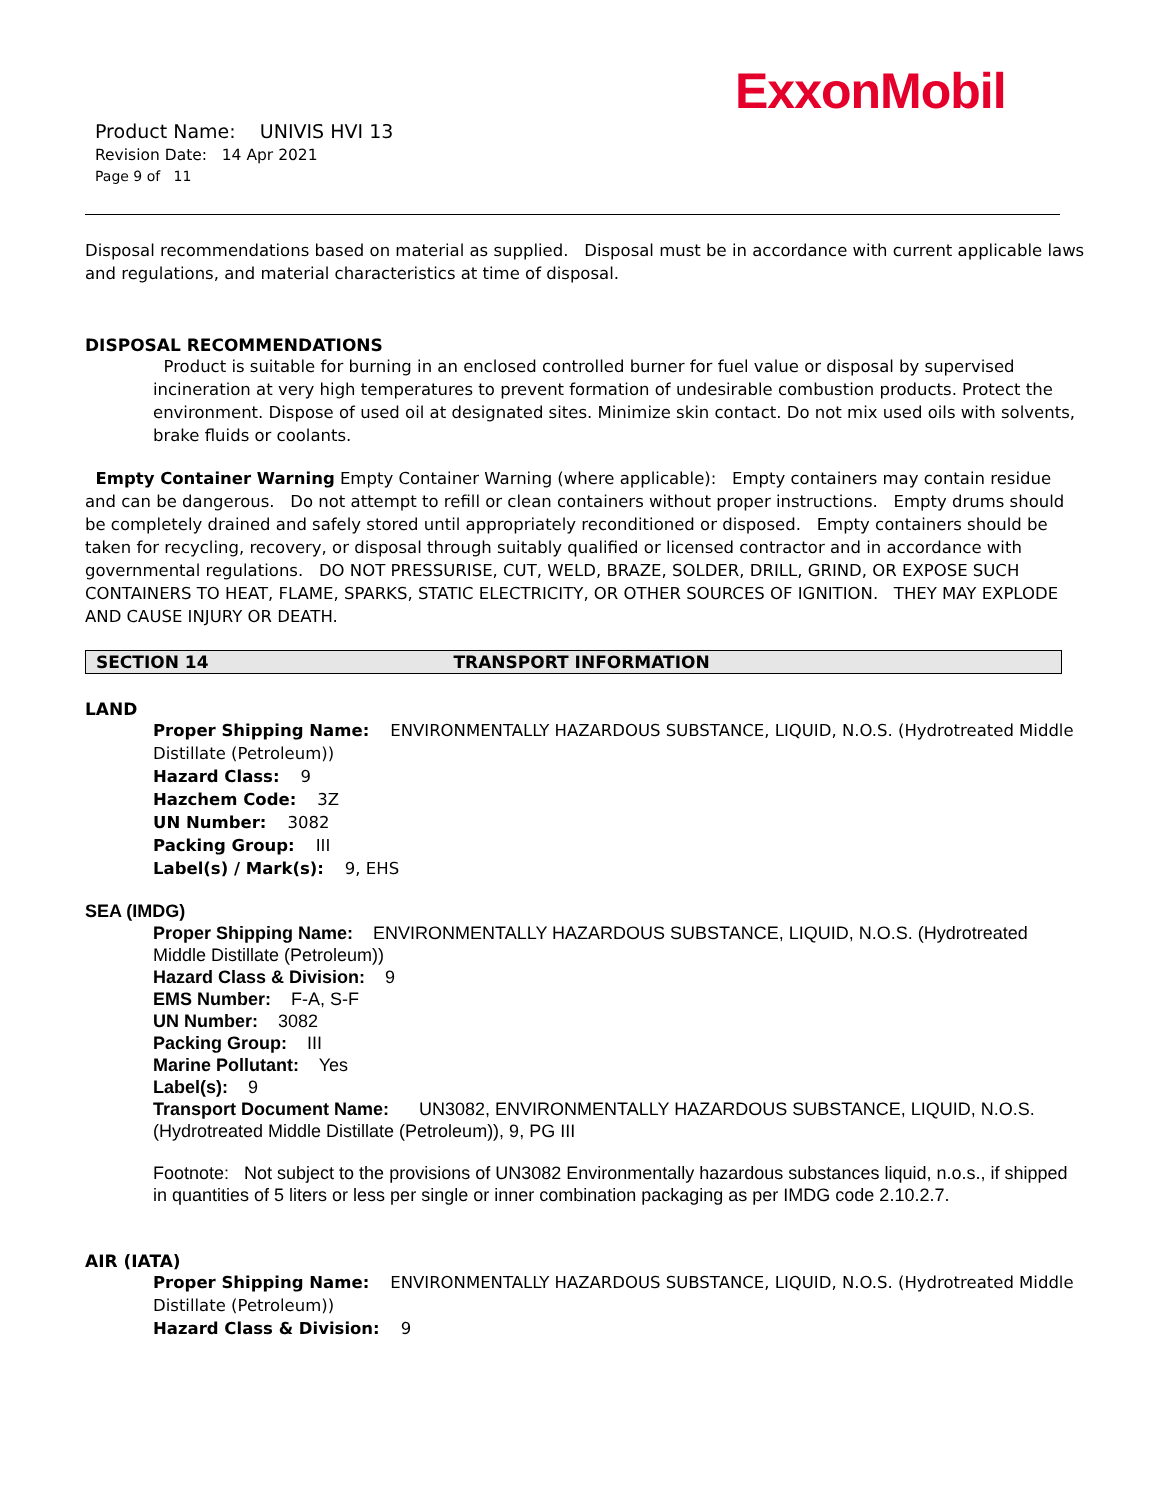ExxonMobil
Product Name: UNIVIS HVI 13
Revision Date: 14 Apr 2021
Page 9 of 11
Disposal recommendations based on material as supplied. Disposal must be in accordance with current applicable laws and regulations, and material characteristics at time of disposal.
DISPOSAL RECOMMENDATIONS
Product is suitable for burning in an enclosed controlled burner for fuel value or disposal by supervised incineration at very high temperatures to prevent formation of undesirable combustion products. Protect the environment. Dispose of used oil at designated sites. Minimize skin contact. Do not mix used oils with solvents, brake fluids or coolants.
Empty Container Warning Empty Container Warning (where applicable): Empty containers may contain residue and can be dangerous. Do not attempt to refill or clean containers without proper instructions. Empty drums should be completely drained and safely stored until appropriately reconditioned or disposed. Empty containers should be taken for recycling, recovery, or disposal through suitably qualified or licensed contractor and in accordance with governmental regulations. DO NOT PRESSURISE, CUT, WELD, BRAZE, SOLDER, DRILL, GRIND, OR EXPOSE SUCH CONTAINERS TO HEAT, FLAME, SPARKS, STATIC ELECTRICITY, OR OTHER SOURCES OF IGNITION. THEY MAY EXPLODE AND CAUSE INJURY OR DEATH.
SECTION 14 TRANSPORT INFORMATION
LAND
Proper Shipping Name: ENVIRONMENTALLY HAZARDOUS SUBSTANCE, LIQUID, N.O.S. (Hydrotreated Middle Distillate (Petroleum))
Hazard Class: 9
Hazchem Code: 3Z
UN Number: 3082
Packing Group: III
Label(s) / Mark(s): 9, EHS
SEA (IMDG)
Proper Shipping Name: ENVIRONMENTALLY HAZARDOUS SUBSTANCE, LIQUID, N.O.S. (Hydrotreated Middle Distillate (Petroleum))
Hazard Class & Division: 9
EMS Number: F-A, S-F
UN Number: 3082
Packing Group: III
Marine Pollutant: Yes
Label(s): 9
Transport Document Name: UN3082, ENVIRONMENTALLY HAZARDOUS SUBSTANCE, LIQUID, N.O.S. (Hydrotreated Middle Distillate (Petroleum)), 9, PG III
Footnote: Not subject to the provisions of UN3082 Environmentally hazardous substances liquid, n.o.s., if shipped in quantities of 5 liters or less per single or inner combination packaging as per IMDG code 2.10.2.7.
AIR (IATA)
Proper Shipping Name: ENVIRONMENTALLY HAZARDOUS SUBSTANCE, LIQUID, N.O.S. (Hydrotreated Middle Distillate (Petroleum))
Hazard Class & Division: 9